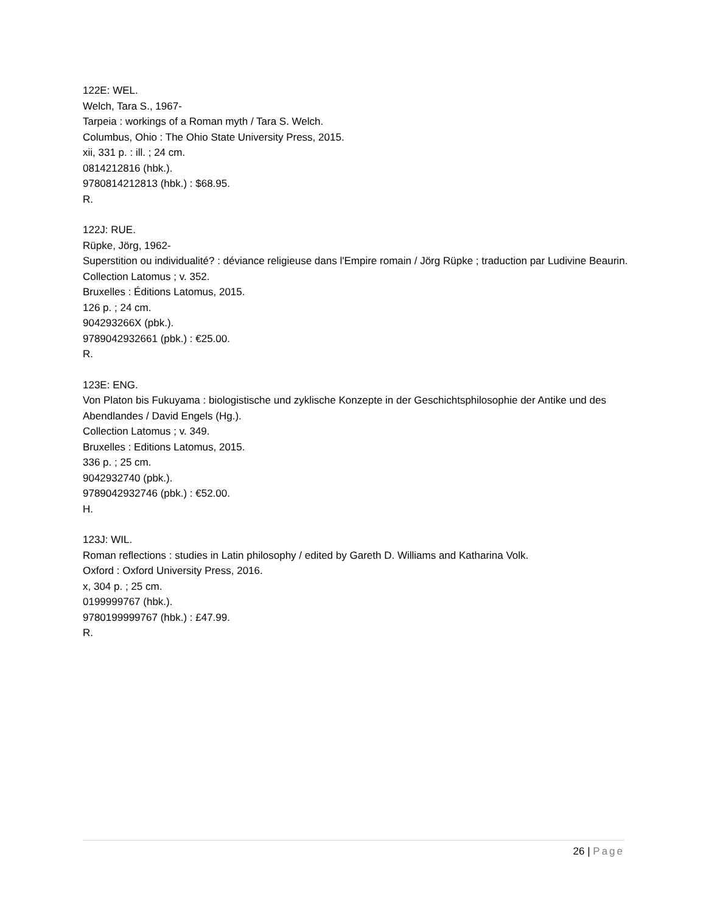122E: WEL.
Welch, Tara S., 1967-
Tarpeia : workings of a Roman myth / Tara S. Welch.
Columbus, Ohio : The Ohio State University Press, 2015.
xii, 331 p. : ill. ; 24 cm.
0814212816 (hbk.).
9780814212813 (hbk.) : $68.95.
R.
122J: RUE.
Rüpke, Jörg, 1962-
Superstition ou individualité? : déviance religieuse dans l'Empire romain / Jörg Rüpke ; traduction par Ludivine Beaurin.
Collection Latomus ; v. 352.
Bruxelles : Éditions Latomus, 2015.
126 p. ; 24 cm.
904293266X (pbk.).
9789042932661 (pbk.) : €25.00.
R.
123E: ENG.
Von Platon bis Fukuyama : biologistische und zyklische Konzepte in der Geschichtsphilosophie der Antike und des Abendlandes / David Engels (Hg.).
Collection Latomus ; v. 349.
Bruxelles : Editions Latomus, 2015.
336 p. ; 25 cm.
9042932740 (pbk.).
9789042932746 (pbk.) : €52.00.
H.
123J: WIL.
Roman reflections : studies in Latin philosophy / edited by Gareth D. Williams and Katharina Volk.
Oxford : Oxford University Press, 2016.
x, 304 p. ; 25 cm.
0199999767 (hbk.).
9780199999767 (hbk.) : £47.99.
R.
26 | Page